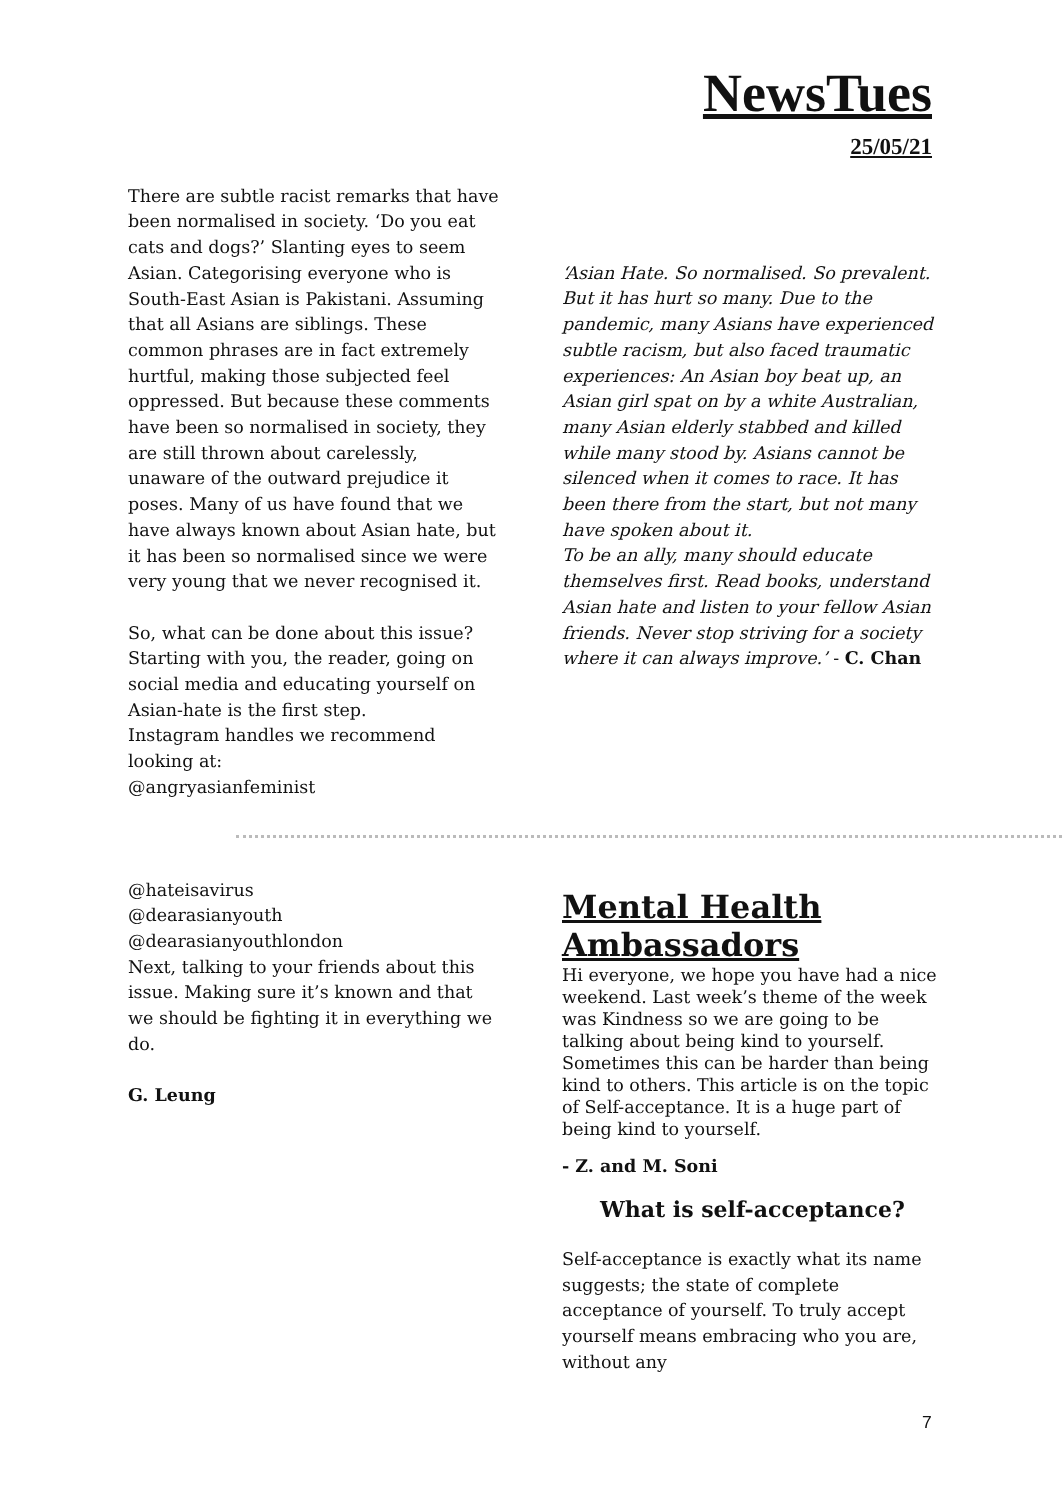NewsTues
25/05/21
There are subtle racist remarks that have been normalised in society. ‘Do you eat cats and dogs?’ Slanting eyes to seem Asian. Categorising everyone who is South-East Asian is Pakistani. Assuming that all Asians are siblings. These common phrases are in fact extremely hurtful, making those subjected feel oppressed. But because these comments have been so normalised in society, they are still thrown about carelessly, unaware of the outward prejudice it poses. Many of us have found that we have always known about Asian hate, but it has been so normalised since we were very young that we never recognised it.
So, what can be done about this issue? Starting with you, the reader, going on social media and educating yourself on Asian-hate is the first step.
Instagram handles we recommend looking at:
@angryasianfeminist
‘Asian Hate. So normalised. So prevalent. But it has hurt so many. Due to the pandemic, many Asians have experienced subtle racism, but also faced traumatic experiences: An Asian boy beat up, an Asian girl spat on by a white Australian, many Asian elderly stabbed and killed while many stood by. Asians cannot be silenced when it comes to race. It has been there from the start, but not many have spoken about it.
To be an ally, many should educate themselves first. Read books, understand Asian hate and listen to your fellow Asian friends. Never stop striving for a society where it can always improve.’ - C. Chan
@hateisavirus
@dearasianyouth
@dearasianyouthlondon
Next, talking to your friends about this issue. Making sure it’s known and that we should be fighting it in everything we do.
G. Leung
Mental Health Ambassadors
Hi everyone, we hope you have had a nice weekend. Last week’s theme of the week was Kindness so we are going to be talking about being kind to yourself. Sometimes this can be harder than being kind to others. This article is on the topic of Self-acceptance. It is a huge part of being kind to yourself.
- Z. and M. Soni
What is self-acceptance?
Self-acceptance is exactly what its name suggests; the state of complete acceptance of yourself. To truly accept yourself means embracing who you are, without any
7